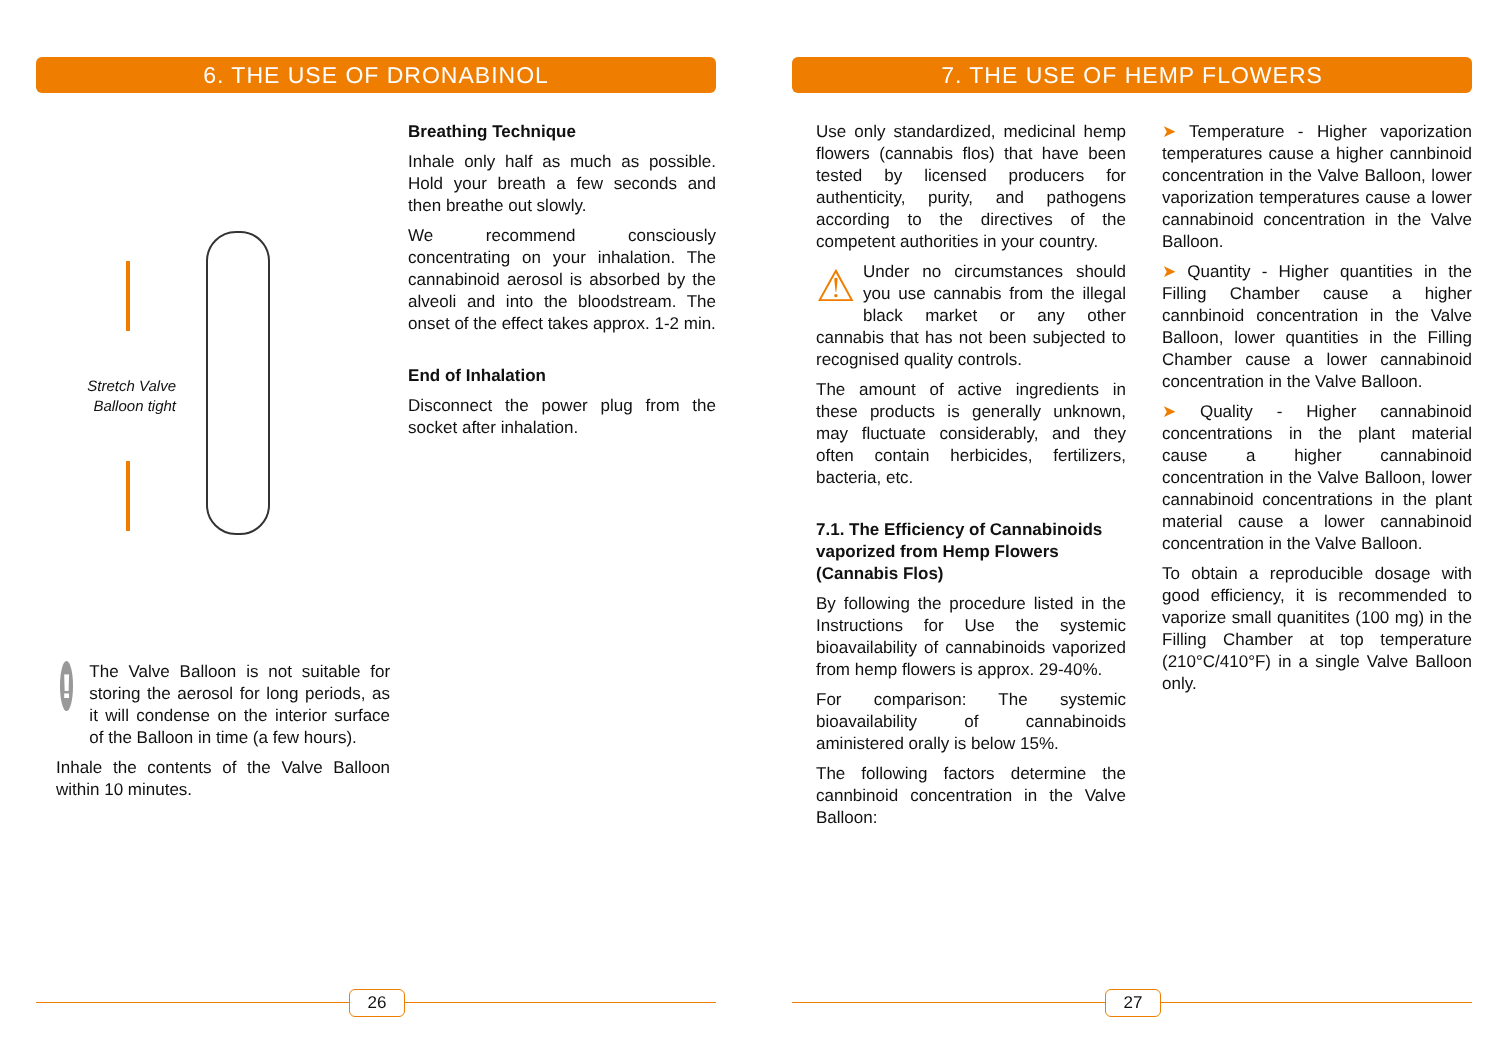6. THE USE OF DRONABINOL
Stretch Valve Balloon tight
!
The Valve Balloon is not suitable for storing the aerosol for long periods, as it will condense on the interior surface of the Balloon in time (a few hours).
Inhale the contents of the Valve Balloon within 10 minutes.
Breathing Technique
Inhale only half as much as possible. Hold your breath a few seconds and then breathe out slowly.
We recommend consciously concentrating on your inhalation. The cannabinoid aerosol is absorbed by the alveoli and into the bloodstream. The onset of the effect takes approx. 1-2 min.
End of Inhalation
Disconnect the power plug from the socket after inhalation.
26
7. THE USE OF HEMP FLOWERS
Use only standardized, medicinal hemp flowers (cannabis flos) that have been tested by licensed producers for authenticity, purity, and pathogens according to the directives of the competent authorities in your country.
⚠ Under no circumstances should you use cannabis from the illegal black market or any other cannabis that has not been subjected to recognised quality controls.
The amount of active ingredients in these products is generally unknown, may fluctuate considerably, and they often contain herbicides, fertilizers, bacteria, etc.
7.1. The Efficiency of Cannabinoids vaporized from Hemp Flowers (Cannabis Flos)
By following the procedure listed in the Instructions for Use the systemic bioavailability of cannabinoids vaporized from hemp flowers is approx. 29-40%.
For comparison: The systemic bioavailability of cannabinoids aministered orally is below 15%.
The following factors determine the cannbinoid concentration in the Valve Balloon:
➤ Temperature - Higher vaporization temperatures cause a higher cannbinoid concentration in the Valve Balloon, lower vaporization temperatures cause a lower cannabinoid concentration in the Valve Balloon.
➤ Quantity - Higher quantities in the Filling Chamber cause a higher cannbinoid concentration in the Valve Balloon, lower quantities in the Filling Chamber cause a lower cannabinoid concentration in the Valve Balloon.
➤ Quality - Higher cannabinoid concentrations in the plant material cause a higher cannabinoid concentration in the Valve Balloon, lower cannabinoid concentrations in the plant material cause a lower cannabinoid concentration in the Valve Balloon.
To obtain a reproducible dosage with good efficiency, it is recommended to vaporize small quanitites (100 mg) in the Filling Chamber at top temperature (210°C/410°F) in a single Valve Balloon only.
27